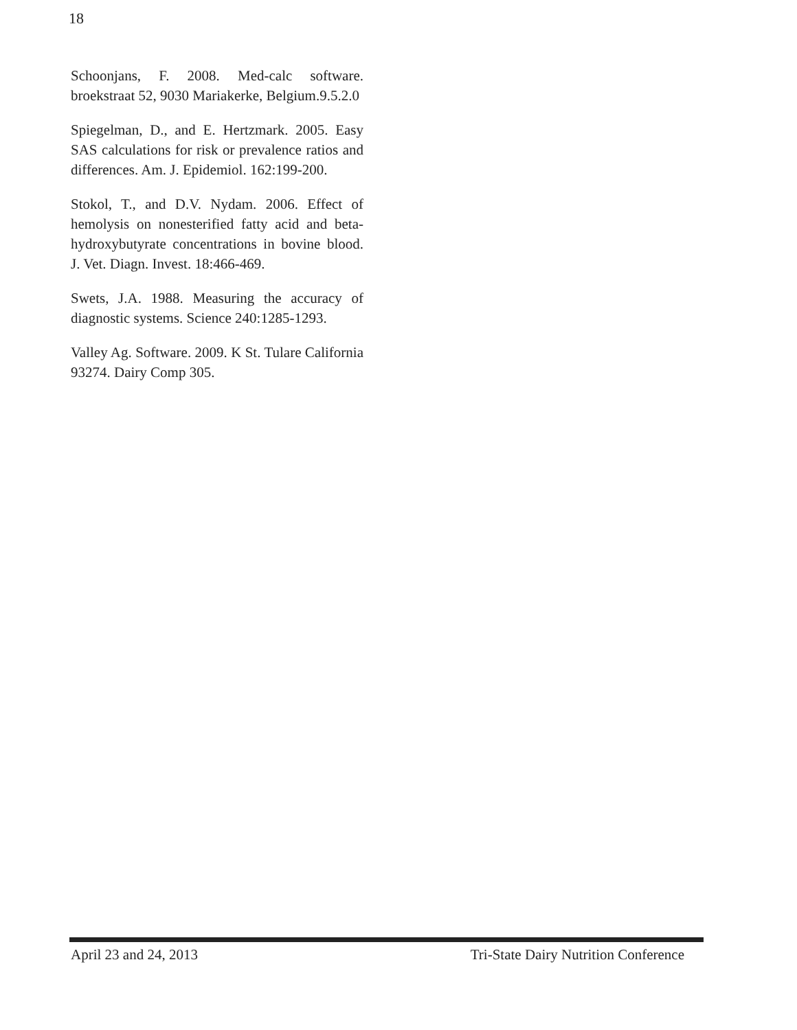18
Schoonjans, F. 2008. Med-calc software. broekstraat 52, 9030 Mariakerke, Belgium.9.5.2.0
Spiegelman, D., and E. Hertzmark. 2005. Easy SAS calculations for risk or prevalence ratios and differences. Am. J. Epidemiol. 162:199-200.
Stokol, T., and D.V. Nydam. 2006. Effect of hemolysis on nonesterified fatty acid and beta-hydroxybutyrate concentrations in bovine blood. J. Vet. Diagn. Invest. 18:466-469.
Swets, J.A. 1988. Measuring the accuracy of diagnostic systems. Science 240:1285-1293.
Valley Ag. Software. 2009. K St. Tulare California 93274. Dairy Comp 305.
April 23 and 24, 2013 Tri-State Dairy Nutrition Conference